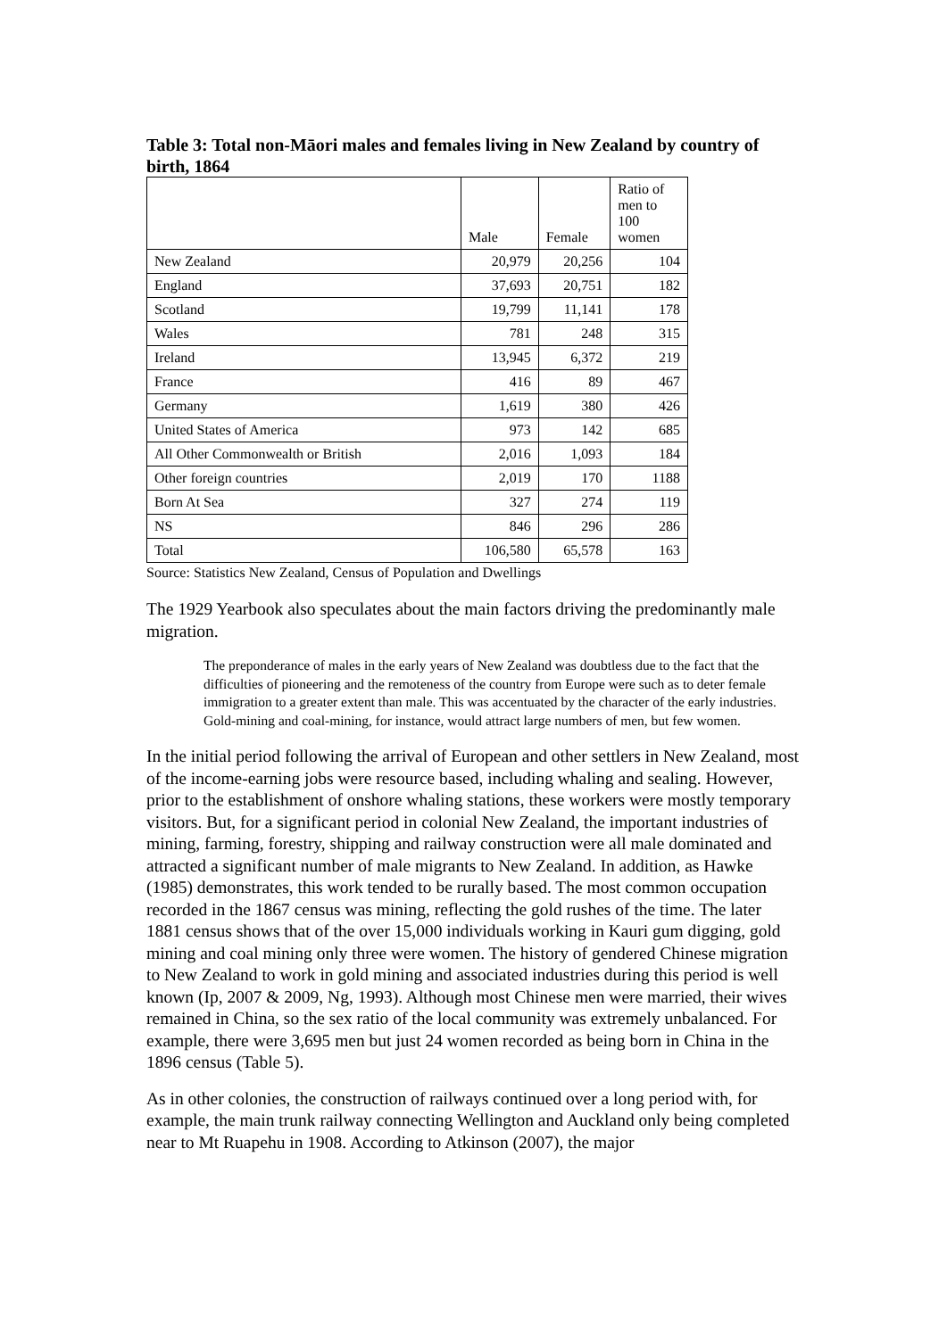Table 3: Total non-Māori males and females living in New Zealand by country of birth, 1864
| | Male | Female | Ratio of men to 100 women |
| --- | --- | --- | --- |
| New Zealand | 20,979 | 20,256 | 104 |
| England | 37,693 | 20,751 | 182 |
| Scotland | 19,799 | 11,141 | 178 |
| Wales | 781 | 248 | 315 |
| Ireland | 13,945 | 6,372 | 219 |
| France | 416 | 89 | 467 |
| Germany | 1,619 | 380 | 426 |
| United States of America | 973 | 142 | 685 |
| All Other Commonwealth or British | 2,016 | 1,093 | 184 |
| Other foreign countries | 2,019 | 170 | 1188 |
| Born At Sea | 327 | 274 | 119 |
| NS | 846 | 296 | 286 |
| Total | 106,580 | 65,578 | 163 |
Source: Statistics New Zealand, Census of Population and Dwellings
The 1929 Yearbook also speculates about the main factors driving the predominantly male migration.
The preponderance of males in the early years of New Zealand was doubtless due to the fact that the difficulties of pioneering and the remoteness of the country from Europe were such as to deter female immigration to a greater extent than male. This was accentuated by the character of the early industries. Gold-mining and coal-mining, for instance, would attract large numbers of men, but few women.
In the initial period following the arrival of European and other settlers in New Zealand, most of the income-earning jobs were resource based, including whaling and sealing. However, prior to the establishment of onshore whaling stations, these workers were mostly temporary visitors. But, for a significant period in colonial New Zealand, the important industries of mining, farming, forestry, shipping and railway construction were all male dominated and attracted a significant number of male migrants to New Zealand. In addition, as Hawke (1985) demonstrates, this work tended to be rurally based. The most common occupation recorded in the 1867 census was mining, reflecting the gold rushes of the time. The later 1881 census shows that of the over 15,000 individuals working in Kauri gum digging, gold mining and coal mining only three were women. The history of gendered Chinese migration to New Zealand to work in gold mining and associated industries during this period is well known (Ip, 2007 & 2009, Ng, 1993). Although most Chinese men were married, their wives remained in China, so the sex ratio of the local community was extremely unbalanced. For example, there were 3,695 men but just 24 women recorded as being born in China in the 1896 census (Table 5).
As in other colonies, the construction of railways continued over a long period with, for example, the main trunk railway connecting Wellington and Auckland only being completed near to Mt Ruapehu in 1908. According to Atkinson (2007), the major